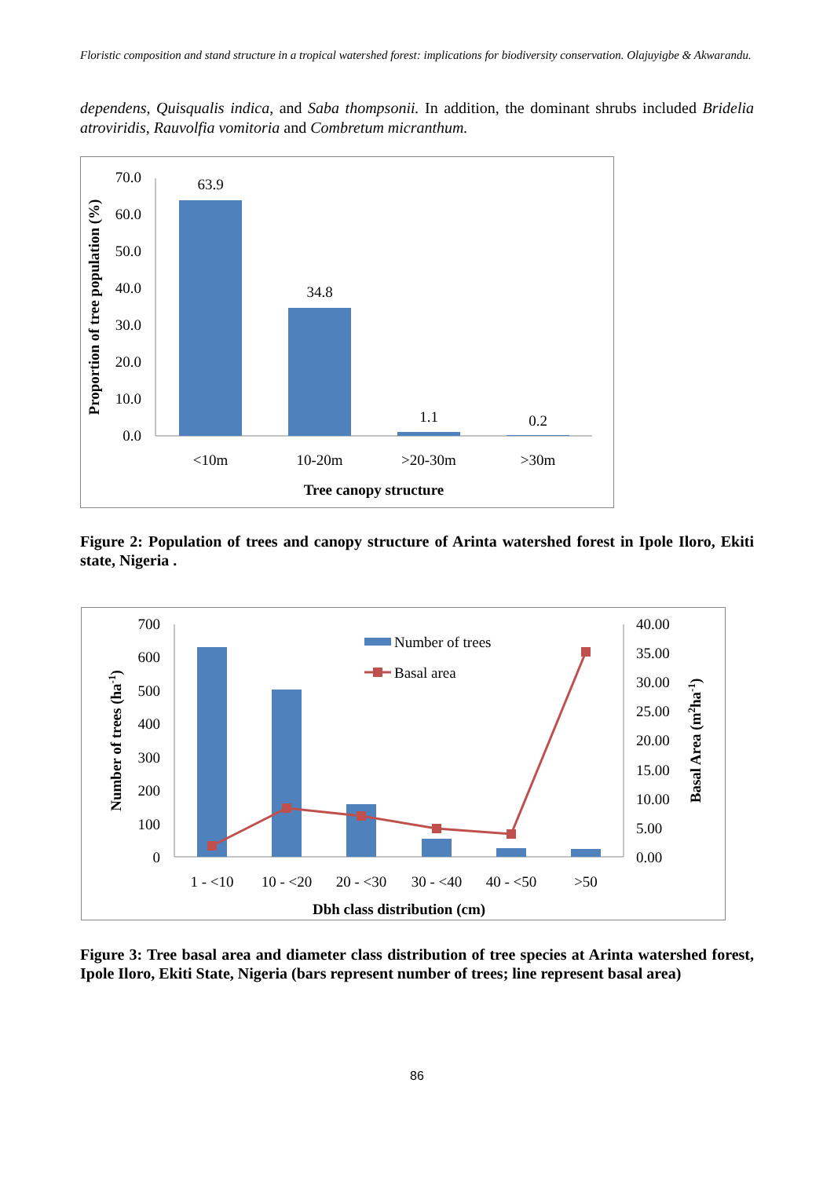Floristic composition and stand structure in a tropical watershed forest: implications for biodiversity conservation. Olajuyigbe & Akwarandu.
dependens, Quisqualis indica, and Saba thompsonii. In addition, the dominant shrubs included Bridelia atroviridis, Rauvolfia vomitoria and Combretum micranthum.
70.0
60.0
50.0
40.0
30.0
20.0
10.0
0.0
63.9
34.8
1.1
0.2
<10m
10-20m
>20-30m
>30m
Tree canopy structure
Proportion of tree population (%)
Figure 2: Population of trees and canopy structure of Arinta watershed forest in Ipole Iloro, Ekiti state, Nigeria .
700
600
500
400
300
200
100
0
40.00
35.00
30.00
25.00
20.00
15.00
10.00
5.00
0.00
Number of trees
Basal area
1 - <10
10 - <20
20 - <30
30 - <40
40 - <50
>50
Dbh class distribution (cm)
Number of trees (ha-1)
Basal Area (m2ha-1)
Figure 3: Tree basal area and diameter class distribution of tree species at Arinta watershed forest, Ipole Iloro, Ekiti State, Nigeria (bars represent number of trees; line represent basal area)
86